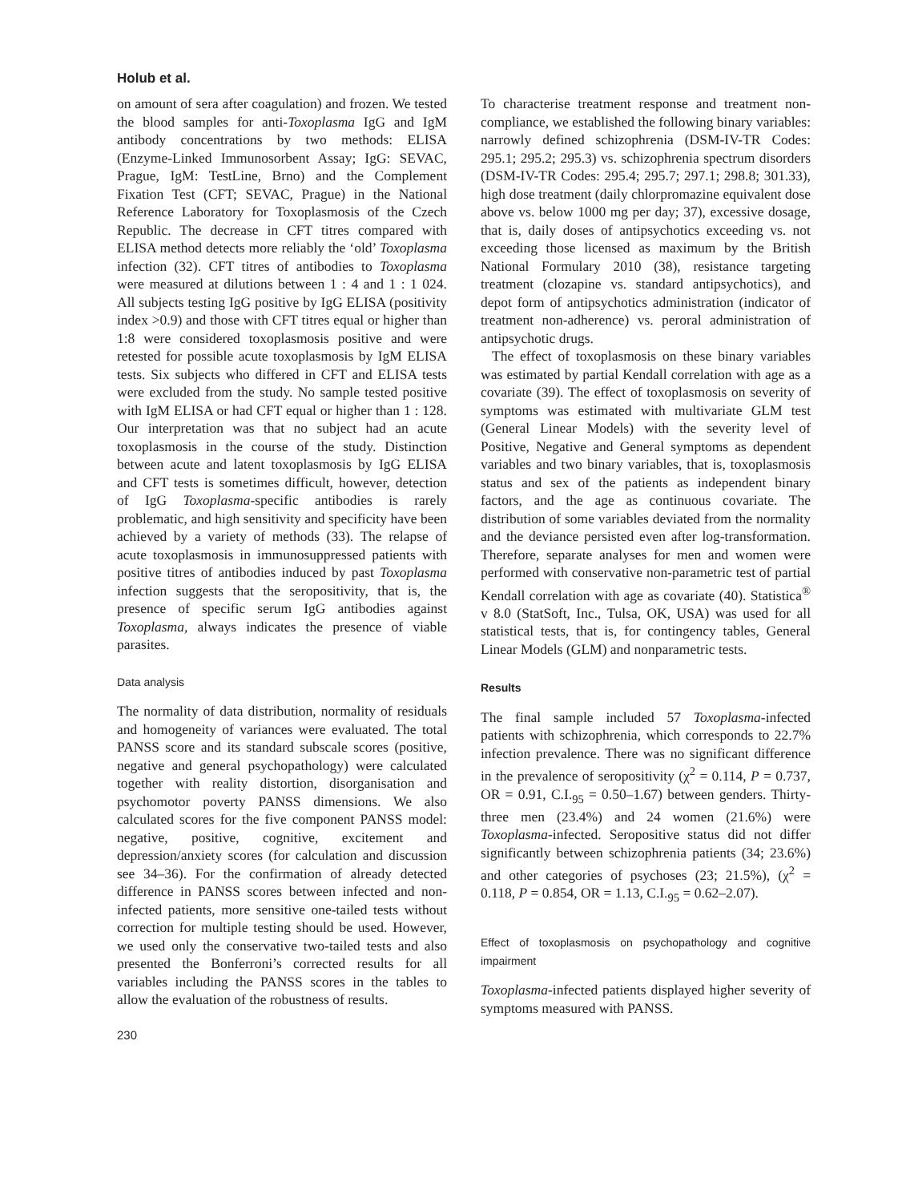Holub et al.
on amount of sera after coagulation) and frozen. We tested the blood samples for anti-Toxoplasma IgG and IgM antibody concentrations by two methods: ELISA (Enzyme-Linked Immunosorbent Assay; IgG: SEVAC, Prague, IgM: TestLine, Brno) and the Complement Fixation Test (CFT; SEVAC, Prague) in the National Reference Laboratory for Toxoplasmosis of the Czech Republic. The decrease in CFT titres compared with ELISA method detects more reliably the ‘old’ Toxoplasma infection (32). CFT titres of antibodies to Toxoplasma were measured at dilutions between 1 : 4 and 1 : 1 024. All subjects testing IgG positive by IgG ELISA (positivity index >0.9) and those with CFT titres equal or higher than 1:8 were considered toxoplasmosis positive and were retested for possible acute toxoplasmosis by IgM ELISA tests. Six subjects who differed in CFT and ELISA tests were excluded from the study. No sample tested positive with IgM ELISA or had CFT equal or higher than 1 : 128. Our interpretation was that no subject had an acute toxoplasmosis in the course of the study. Distinction between acute and latent toxoplasmosis by IgG ELISA and CFT tests is sometimes difficult, however, detection of IgG Toxoplasma-specific antibodies is rarely problematic, and high sensitivity and specificity have been achieved by a variety of methods (33). The relapse of acute toxoplasmosis in immunosuppressed patients with positive titres of antibodies induced by past Toxoplasma infection suggests that the seropositivity, that is, the presence of specific serum IgG antibodies against Toxoplasma, always indicates the presence of viable parasites.
Data analysis
The normality of data distribution, normality of residuals and homogeneity of variances were evaluated. The total PANSS score and its standard subscale scores (positive, negative and general psychopathology) were calculated together with reality distortion, disorganisation and psychomotor poverty PANSS dimensions. We also calculated scores for the five component PANSS model: negative, positive, cognitive, excitement and depression/anxiety scores (for calculation and discussion see 34–36). For the confirmation of already detected difference in PANSS scores between infected and non-infected patients, more sensitive one-tailed tests without correction for multiple testing should be used. However, we used only the conservative two-tailed tests and also presented the Bonferroni’s corrected results for all variables including the PANSS scores in the tables to allow the evaluation of the robustness of results.
230
To characterise treatment response and treatment non-compliance, we established the following binary variables: narrowly defined schizophrenia (DSM-IV-TR Codes: 295.1; 295.2; 295.3) vs. schizophrenia spectrum disorders (DSM-IV-TR Codes: 295.4; 295.7; 297.1; 298.8; 301.33), high dose treatment (daily chlorpromazine equivalent dose above vs. below 1000 mg per day; 37), excessive dosage, that is, daily doses of antipsychotics exceeding vs. not exceeding those licensed as maximum by the British National Formulary 2010 (38), resistance targeting treatment (clozapine vs. standard antipsychotics), and depot form of antipsychotics administration (indicator of treatment non-adherence) vs. peroral administration of antipsychotic drugs.
The effect of toxoplasmosis on these binary variables was estimated by partial Kendall correlation with age as a covariate (39). The effect of toxoplasmosis on severity of symptoms was estimated with multivariate GLM test (General Linear Models) with the severity level of Positive, Negative and General symptoms as dependent variables and two binary variables, that is, toxoplasmosis status and sex of the patients as independent binary factors, and the age as continuous covariate. The distribution of some variables deviated from the normality and the deviance persisted even after log-transformation. Therefore, separate analyses for men and women were performed with conservative non-parametric test of partial Kendall correlation with age as covariate (40). Statistica<sup>®</sup> v 8.0 (StatSoft, Inc., Tulsa, OK, USA) was used for all statistical tests, that is, for contingency tables, General Linear Models (GLM) and nonparametric tests.
Results
The final sample included 57 Toxoplasma-infected patients with schizophrenia, which corresponds to 22.7% infection prevalence. There was no significant difference in the prevalence of seropositivity (χ<sup>2</sup> = 0.114, P = 0.737, OR = 0.91, C.I.<sub>95</sub> = 0.50–1.67) between genders. Thirty-three men (23.4%) and 24 women (21.6%) were Toxoplasma-infected. Seropositive status did not differ significantly between schizophrenia patients (34; 23.6%) and other categories of psychoses (23; 21.5%), (χ<sup>2</sup> = 0.118, P = 0.854, OR = 1.13, C.I.<sub>95</sub> = 0.62–2.07).
Effect of toxoplasmosis on psychopathology and cognitive impairment
Toxoplasma-infected patients displayed higher severity of symptoms measured with PANSS.